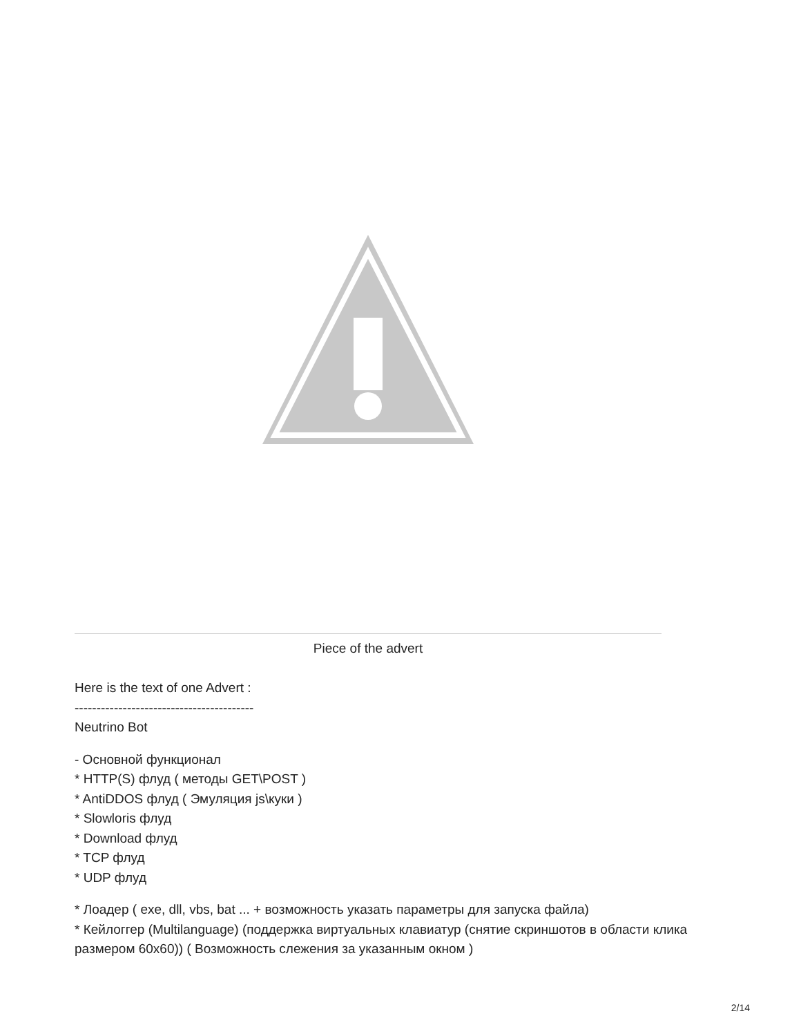Piece of the advert
Here is the text of one Advert :
-----------------------------------------
Neutrino Bot
- Основной функционал
* HTTP(S) флуд ( методы GET\POST )
* AntiDDOS флуд ( Эмуляция js\куки )
* Slowloris флуд
* Download флуд
* TCP флуд
* UDP флуд
* Лоадер ( exe, dll, vbs, bat ... + возможность указать параметры для запуска файла)
* Кейлоггер (Multilanguage) (поддержка виртуальных клавиатур (снятие скриншотов в области клика размером 60x60)) ( Возможность слежения за указанным окном )
2/14